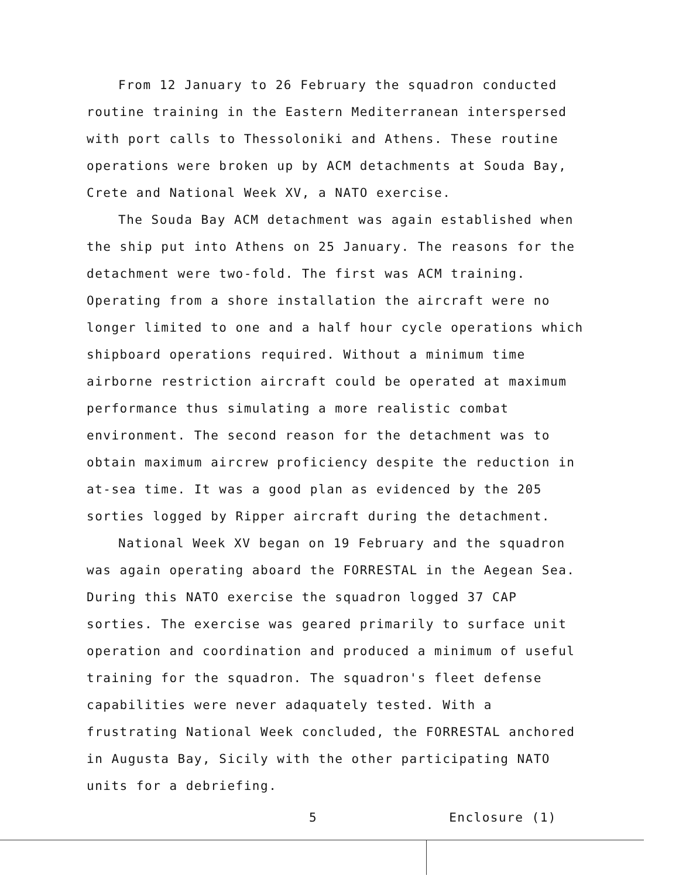From 12 January to 26 February the squadron conducted routine training in the Eastern Mediterranean interspersed with port calls to Thessoloniki and Athens. These routine operations were broken up by ACM detachments at Souda Bay, Crete and National Week XV, a NATO exercise.
The Souda Bay ACM detachment was again established when the ship put into Athens on 25 January. The reasons for the detachment were two-fold. The first was ACM training. Operating from a shore installation the aircraft were no longer limited to one and a half hour cycle operations which shipboard operations required. Without a minimum time airborne restriction aircraft could be operated at maximum performance thus simulating a more realistic combat environment. The second reason for the detachment was to obtain maximum aircrew proficiency despite the reduction in at-sea time. It was a good plan as evidenced by the 205 sorties logged by Ripper aircraft during the detachment.
National Week XV began on 19 February and the squadron was again operating aboard the FORRESTAL in the Aegean Sea. During this NATO exercise the squadron logged 37 CAP sorties. The exercise was geared primarily to surface unit operation and coordination and produced a minimum of useful training for the squadron. The squadron's fleet defense capabilities were never adaquately tested. With a frustrating National Week concluded, the FORRESTAL anchored in Augusta Bay, Sicily with the other participating NATO units for a debriefing.
5 Enclosure (1)